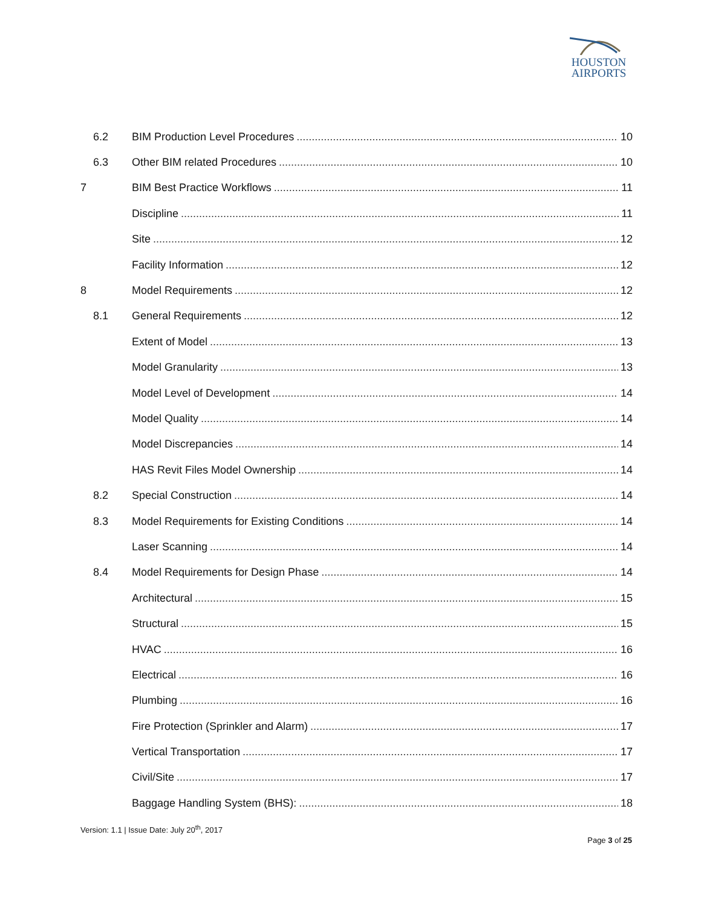HOUSTON
AIRPORTS
6.2 BIM Production Level Procedures 10
6.3 Other BIM related Procedures 10
7 BIM Best Practice Workflows 11
Discipline 11
Site 12
Facility Information 12
8 Model Requirements 12
8.1 General Requirements 12
Extent of Model 13
Model Granularity 13
Model Level of Development 14
Model Quality 14
Model Discrepancies 14
HAS Revit Files Model Ownership 14
8.2 Special Construction 14
8.3 Model Requirements for Existing Conditions 14
Laser Scanning 14
8.4 Model Requirements for Design Phase 14
Architectural 15
Structural 15
HVAC 16
Electrical 16
Plumbing 16
Fire Protection (Sprinkler and Alarm) 17
Vertical Transportation 17
Civil/Site 17
Baggage Handling System (BHS): 18
Version: 1.1 | Issue Date: July 20<sup>th</sup>, 2017
Page 3 of 25